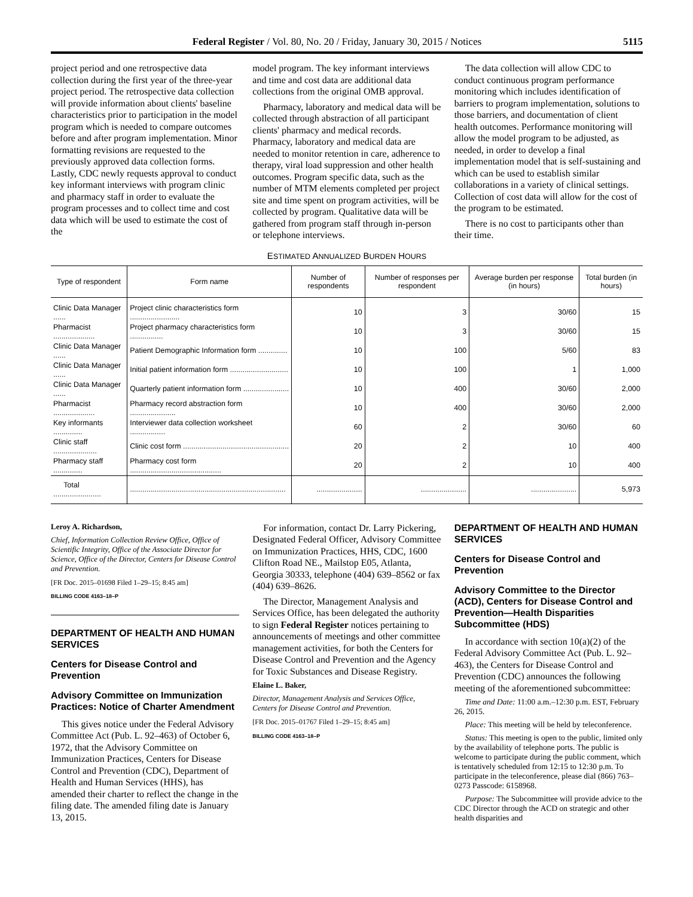Federal Register / Vol. 80, No. 20 / Friday, January 30, 2015 / Notices 5115
project period and one retrospective data collection during the first year of the three-year project period. The retrospective data collection will provide information about clients' baseline characteristics prior to participation in the model program which is needed to compare outcomes before and after program implementation. Minor formatting revisions are requested to the previously approved data collection forms. Lastly, CDC newly requests approval to conduct key informant interviews with program clinic and pharmacy staff in order to evaluate the program processes and to collect time and cost data which will be used to estimate the cost of the
model program. The key informant interviews and time and cost data are additional data collections from the original OMB approval.
Pharmacy, laboratory and medical data will be collected through abstraction of all participant clients' pharmacy and medical records. Pharmacy, laboratory and medical data are needed to monitor retention in care, adherence to therapy, viral load suppression and other health outcomes. Program specific data, such as the number of MTM elements completed per project site and time spent on program activities, will be collected by program. Qualitative data will be gathered from program staff through in-person or telephone interviews.
The data collection will allow CDC to conduct continuous program performance monitoring which includes identification of barriers to program implementation, solutions to those barriers, and documentation of client health outcomes. Performance monitoring will allow the model program to be adjusted, as needed, in order to develop a final implementation model that is self-sustaining and which can be used to establish similar collaborations in a variety of clinical settings. Collection of cost data will allow for the cost of the program to be estimated.
There is no cost to participants other than their time.
ESTIMATED ANNUALIZED BURDEN HOURS
| Type of respondent | Form name | Number of respondents | Number of responses per respondent | Average burden per response (in hours) | Total burden (in hours) |
| --- | --- | --- | --- | --- | --- |
| Clinic Data Manager ...... | Project clinic characteristics form ........................ | 10 | 3 | 30/60 | 15 |
| Pharmacist .................... | Project pharmacy characteristics form ................ | 10 | 3 | 30/60 | 15 |
| Clinic Data Manager ...... | Patient Demographic Information form .............. | 10 | 100 | 5/60 | 83 |
| Clinic Data Manager ...... | Initial patient information form ............................ | 10 | 100 | 1 | 1,000 |
| Clinic Data Manager ...... | Quarterly patient information form ...................... | 10 | 400 | 30/60 | 2,000 |
| Pharmacist .................... | Pharmacy record abstraction form ...................... | 10 | 400 | 30/60 | 2,000 |
| Key informants .............. | Interviewer data collection worksheet ................. | 60 | 2 | 30/60 | 60 |
| Clinic staff ..................... | Clinic cost form ................................................... | 20 | 2 | 10 | 400 |
| Pharmacy staff .............. | Pharmacy cost form ............................................ | 20 | 2 | 10 | 400 |
| Total ....................... | ........................................................................... | ...................... | ...................... | ...................... | 5,973 |
Leroy A. Richardson,
Chief, Information Collection Review Office, Office of Scientific Integrity, Office of the Associate Director for Science, Office of the Director, Centers for Disease Control and Prevention.
[FR Doc. 2015–01698 Filed 1–29–15; 8:45 am]
BILLING CODE 4163–18–P
DEPARTMENT OF HEALTH AND HUMAN SERVICES
Centers for Disease Control and Prevention
Advisory Committee on Immunization Practices: Notice of Charter Amendment
This gives notice under the Federal Advisory Committee Act (Pub. L. 92–463) of October 6, 1972, that the Advisory Committee on Immunization Practices, Centers for Disease Control and Prevention (CDC), Department of Health and Human Services (HHS), has amended their charter to reflect the change in the filing date. The amended filing date is January 13, 2015.
For information, contact Dr. Larry Pickering, Designated Federal Officer, Advisory Committee on Immunization Practices, HHS, CDC, 1600 Clifton Road NE., Mailstop E05, Atlanta, Georgia 30333, telephone (404) 639–8562 or fax (404) 639–8626.
The Director, Management Analysis and Services Office, has been delegated the authority to sign Federal Register notices pertaining to announcements of meetings and other committee management activities, for both the Centers for Disease Control and Prevention and the Agency for Toxic Substances and Disease Registry.
Elaine L. Baker,
Director, Management Analysis and Services Office, Centers for Disease Control and Prevention.
[FR Doc. 2015–01767 Filed 1–29–15; 8:45 am]
BILLING CODE 4163–18–P
DEPARTMENT OF HEALTH AND HUMAN SERVICES
Centers for Disease Control and Prevention
Advisory Committee to the Director (ACD), Centers for Disease Control and Prevention—Health Disparities Subcommittee (HDS)
In accordance with section 10(a)(2) of the Federal Advisory Committee Act (Pub. L. 92–463), the Centers for Disease Control and Prevention (CDC) announces the following meeting of the aforementioned subcommittee:
Time and Date: 11:00 a.m.–12:30 p.m. EST, February 26, 2015.
Place: This meeting will be held by teleconference.
Status: This meeting is open to the public, limited only by the availability of telephone ports. The public is welcome to participate during the public comment, which is tentatively scheduled from 12:15 to 12:30 p.m. To participate in the teleconference, please dial (866) 763–0273 Passcode: 6158968.
Purpose: The Subcommittee will provide advice to the CDC Director through the ACD on strategic and other health disparities and